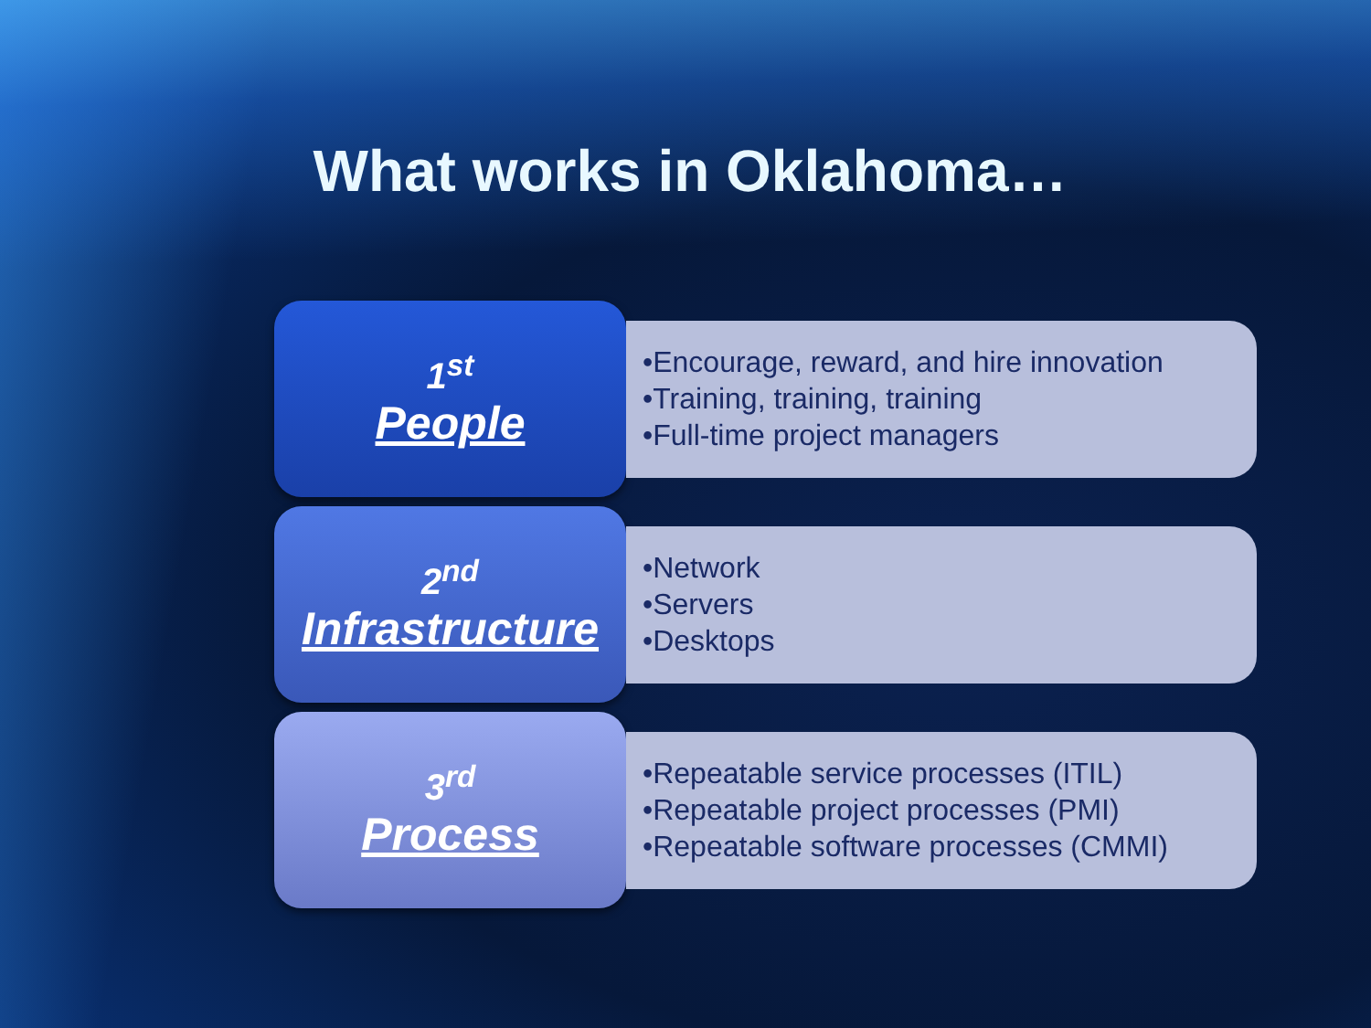What works in Oklahoma…
1<sup>st</sup>
People
•Encourage, reward, and hire innovation
•Training, training, training
•Full-time project managers
2<sup>nd</sup>
Infrastructure
•Network
•Servers
•Desktops
3<sup>rd</sup>
Process
•Repeatable service processes (ITIL)
•Repeatable project processes (PMI)
•Repeatable software processes (CMMI)